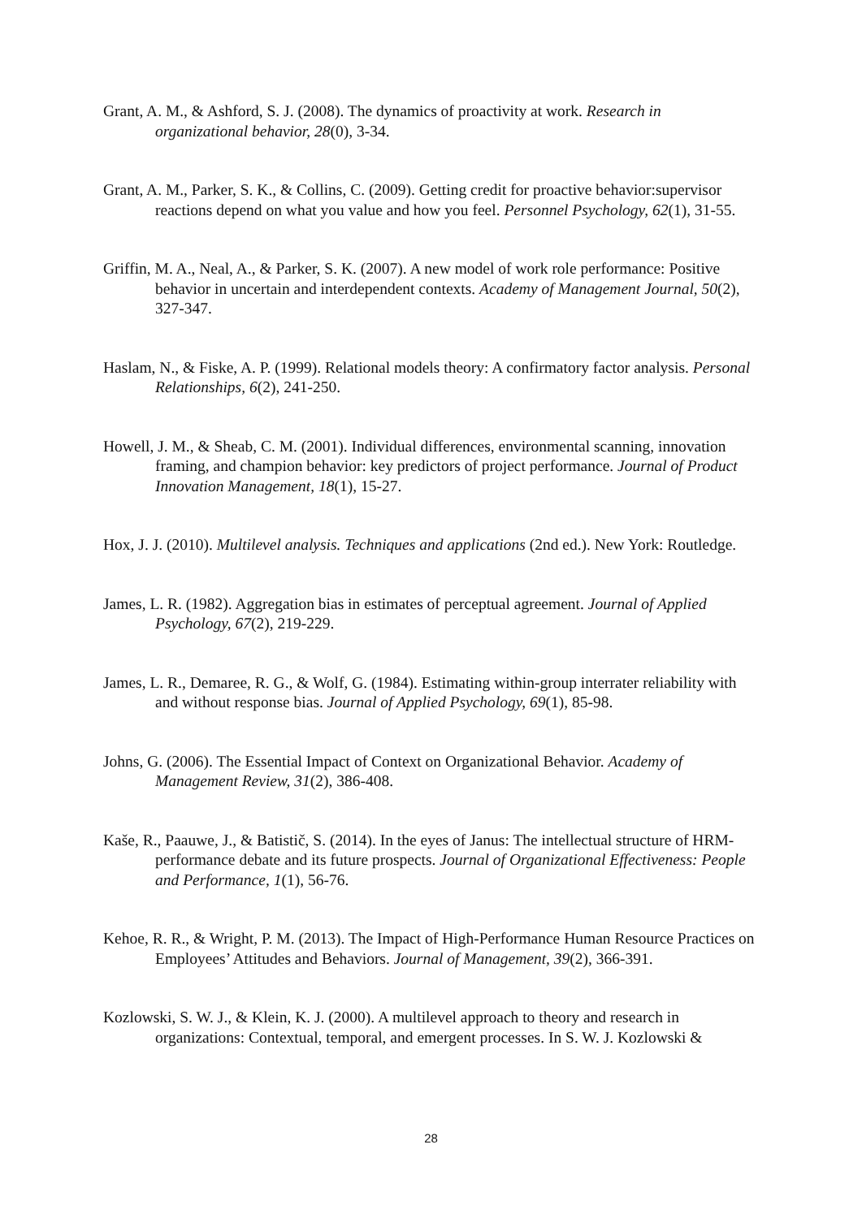Grant, A. M., & Ashford, S. J. (2008). The dynamics of proactivity at work. Research in organizational behavior, 28(0), 3-34.
Grant, A. M., Parker, S. K., & Collins, C. (2009). Getting credit for proactive behavior:supervisor reactions depend on what you value and how you feel. Personnel Psychology, 62(1), 31-55.
Griffin, M. A., Neal, A., & Parker, S. K. (2007). A new model of work role performance: Positive behavior in uncertain and interdependent contexts. Academy of Management Journal, 50(2), 327-347.
Haslam, N., & Fiske, A. P. (1999). Relational models theory: A confirmatory factor analysis. Personal Relationships, 6(2), 241-250.
Howell, J. M., & Sheab, C. M. (2001). Individual differences, environmental scanning, innovation framing, and champion behavior: key predictors of project performance. Journal of Product Innovation Management, 18(1), 15-27.
Hox, J. J. (2010). Multilevel analysis. Techniques and applications (2nd ed.). New York: Routledge.
James, L. R. (1982). Aggregation bias in estimates of perceptual agreement. Journal of Applied Psychology, 67(2), 219-229.
James, L. R., Demaree, R. G., & Wolf, G. (1984). Estimating within-group interrater reliability with and without response bias. Journal of Applied Psychology, 69(1), 85-98.
Johns, G. (2006). The Essential Impact of Context on Organizational Behavior. Academy of Management Review, 31(2), 386-408.
Kaše, R., Paauwe, J., & Batistič, S. (2014). In the eyes of Janus: The intellectual structure of HRM-performance debate and its future prospects. Journal of Organizational Effectiveness: People and Performance, 1(1), 56-76.
Kehoe, R. R., & Wright, P. M. (2013). The Impact of High-Performance Human Resource Practices on Employees’ Attitudes and Behaviors. Journal of Management, 39(2), 366-391.
Kozlowski, S. W. J., & Klein, K. J. (2000). A multilevel approach to theory and research in organizations: Contextual, temporal, and emergent processes. In S. W. J. Kozlowski &
28